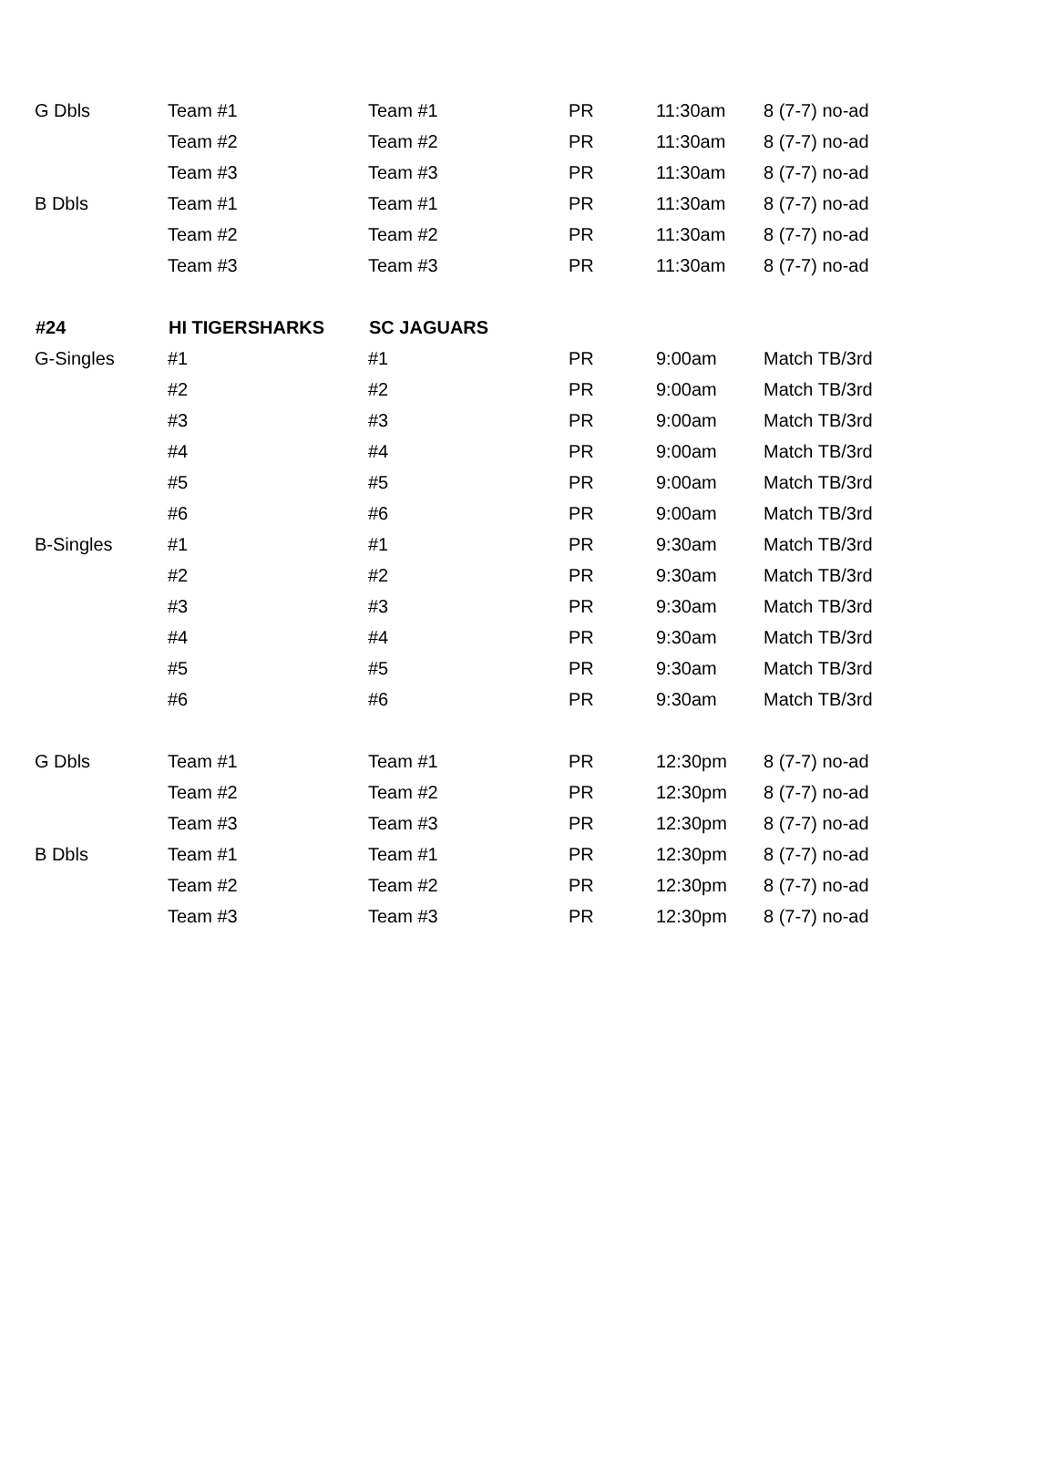| G Dbls | Team #1 | Team #1 | PR | 11:30am | 8 (7-7) no-ad |
| | Team #2 | Team #2 | PR | 11:30am | 8 (7-7) no-ad |
| | Team #3 | Team #3 | PR | 11:30am | 8 (7-7) no-ad |
| B Dbls | Team #1 | Team #1 | PR | 11:30am | 8 (7-7) no-ad |
| | Team #2 | Team #2 | PR | 11:30am | 8 (7-7) no-ad |
| | Team #3 | Team #3 | PR | 11:30am | 8 (7-7) no-ad |
| #24 | HI TIGERSHARKS | SC JAGUARS | | | |
| G-Singles | #1 | #1 | PR | 9:00am | Match TB/3rd |
| | #2 | #2 | PR | 9:00am | Match TB/3rd |
| | #3 | #3 | PR | 9:00am | Match TB/3rd |
| | #4 | #4 | PR | 9:00am | Match TB/3rd |
| | #5 | #5 | PR | 9:00am | Match TB/3rd |
| | #6 | #6 | PR | 9:00am | Match TB/3rd |
| B-Singles | #1 | #1 | PR | 9:30am | Match TB/3rd |
| | #2 | #2 | PR | 9:30am | Match TB/3rd |
| | #3 | #3 | PR | 9:30am | Match TB/3rd |
| | #4 | #4 | PR | 9:30am | Match TB/3rd |
| | #5 | #5 | PR | 9:30am | Match TB/3rd |
| | #6 | #6 | PR | 9:30am | Match TB/3rd |
| G Dbls | Team #1 | Team #1 | PR | 12:30pm | 8 (7-7) no-ad |
| | Team #2 | Team #2 | PR | 12:30pm | 8 (7-7) no-ad |
| | Team #3 | Team #3 | PR | 12:30pm | 8 (7-7) no-ad |
| B Dbls | Team #1 | Team #1 | PR | 12:30pm | 8 (7-7) no-ad |
| | Team #2 | Team #2 | PR | 12:30pm | 8 (7-7) no-ad |
| | Team #3 | Team #3 | PR | 12:30pm | 8 (7-7) no-ad |